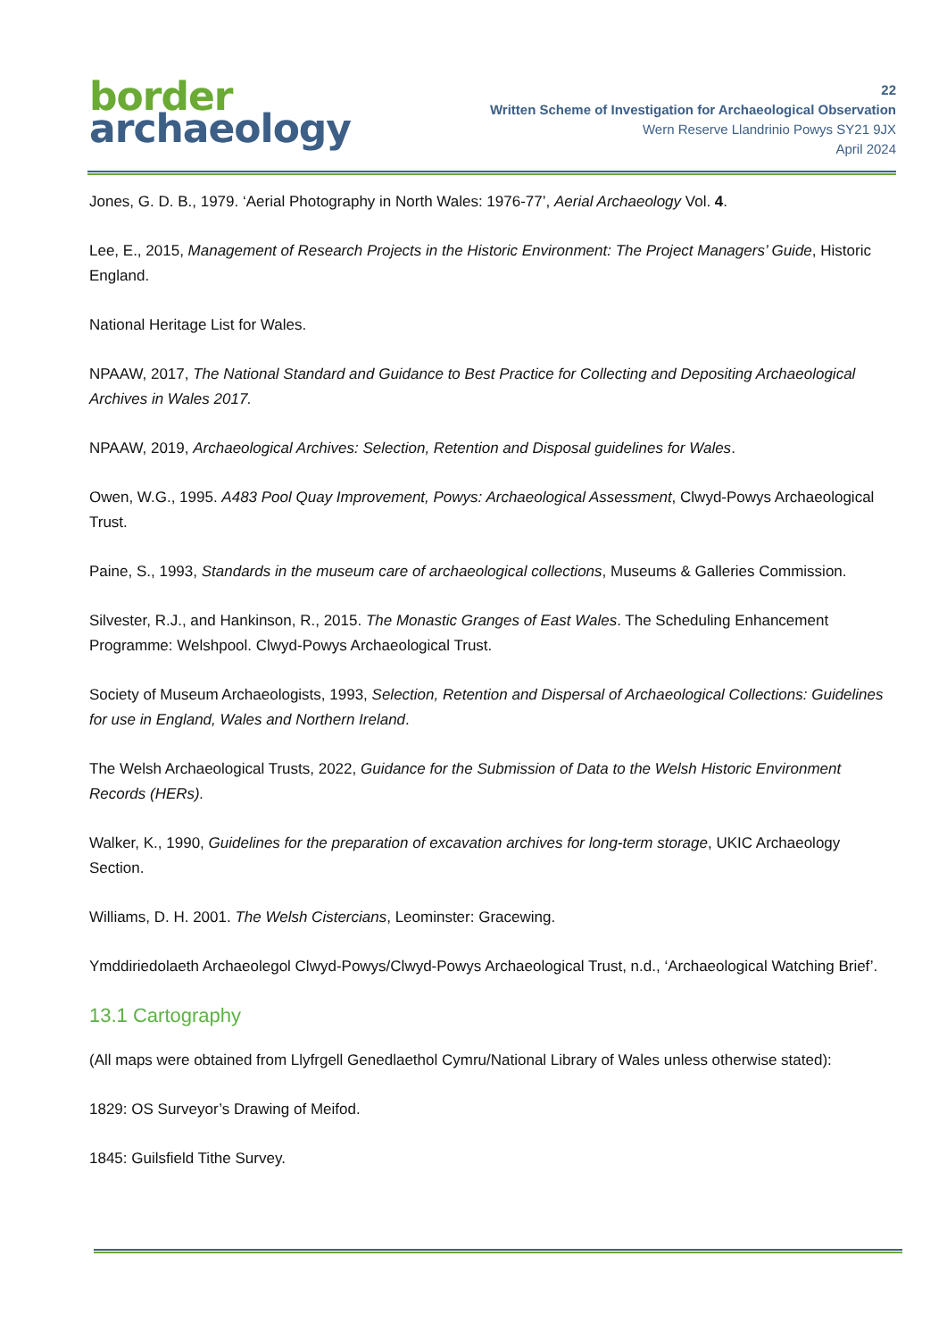border
archaeology
22
Written Scheme of Investigation for Archaeological Observation
Wern Reserve Llandrinio Powys SY21 9JX
April 2024
Jones, G. D. B., 1979. ‘Aerial Photography in North Wales: 1976-77’, Aerial Archaeology Vol. 4.
Lee, E., 2015, Management of Research Projects in the Historic Environment: The Project Managers’ Guide, Historic England.
National Heritage List for Wales.
NPAAW, 2017, The National Standard and Guidance to Best Practice for Collecting and Depositing Archaeological Archives in Wales 2017.
NPAAW, 2019, Archaeological Archives: Selection, Retention and Disposal guidelines for Wales.
Owen, W.G., 1995. A483 Pool Quay Improvement, Powys: Archaeological Assessment, Clwyd-Powys Archaeological Trust.
Paine, S., 1993, Standards in the museum care of archaeological collections, Museums & Galleries Commission.
Silvester, R.J., and Hankinson, R., 2015. The Monastic Granges of East Wales. The Scheduling Enhancement Programme: Welshpool. Clwyd-Powys Archaeological Trust.
Society of Museum Archaeologists, 1993, Selection, Retention and Dispersal of Archaeological Collections: Guidelines for use in England, Wales and Northern Ireland.
The Welsh Archaeological Trusts, 2022, Guidance for the Submission of Data to the Welsh Historic Environment Records (HERs).
Walker, K., 1990, Guidelines for the preparation of excavation archives for long-term storage, UKIC Archaeology Section.
Williams, D. H. 2001. The Welsh Cistercians, Leominster: Gracewing.
Ymddiriedolaeth Archaeolegol Clwyd-Powys/Clwyd-Powys Archaeological Trust, n.d., ‘Archaeological Watching Brief’.
13.1 Cartography
(All maps were obtained from Llyfrgell Genedlaethol Cymru/National Library of Wales unless otherwise stated):
1829: OS Surveyor’s Drawing of Meifod.
1845: Guilsfield Tithe Survey.